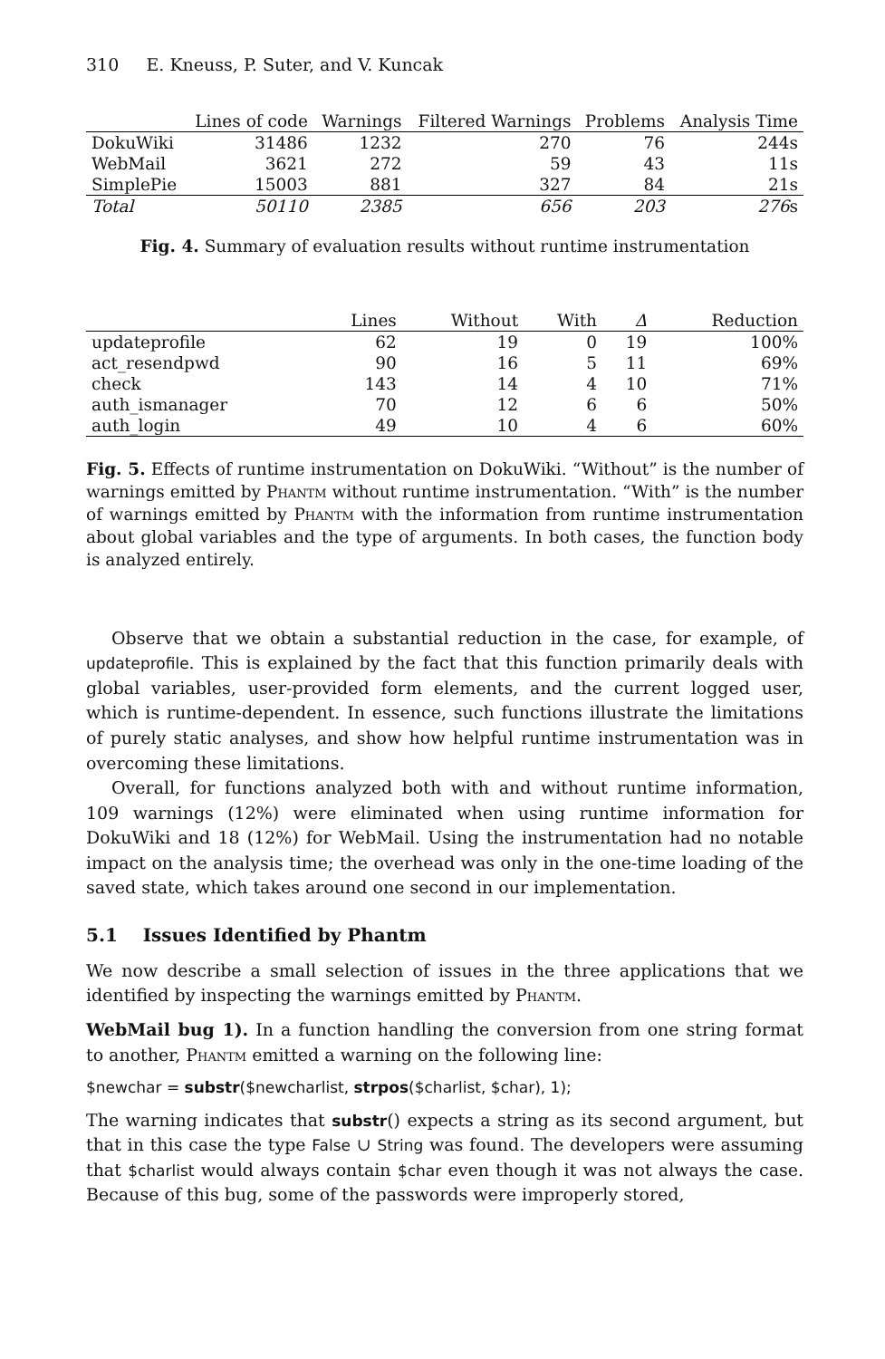310 E. Kneuss, P. Suter, and V. Kuncak
| | Lines of code | Warnings | Filtered Warnings | Problems | Analysis Time |
| --- | --- | --- | --- | --- | --- |
| DokuWiki | 31486 | 1232 | 270 | 76 | 244s |
| WebMail | 3621 | 272 | 59 | 43 | 11s |
| SimplePie | 15003 | 881 | 327 | 84 | 21s |
| Total | 50110 | 2385 | 656 | 203 | 276 s |
Fig. 4. Summary of evaluation results without runtime instrumentation
| | Lines | Without | With | Δ | Reduction |
| --- | --- | --- | --- | --- | --- |
| updateprofile | 62 | 19 | 0 | 19 | 100% |
| act_resendpwd | 90 | 16 | 5 | 11 | 69% |
| check | 143 | 14 | 4 | 10 | 71% |
| auth_ismanager | 70 | 12 | 6 | 6 | 50% |
| auth_login | 49 | 10 | 4 | 6 | 60% |
Fig. 5. Effects of runtime instrumentation on DokuWiki. “Without” is the number of warnings emitted by Phantm without runtime instrumentation. “With” is the number of warnings emitted by Phantm with the information from runtime instrumentation about global variables and the type of arguments. In both cases, the function body is analyzed entirely.
Observe that we obtain a substantial reduction in the case, for example, of updateprofile. This is explained by the fact that this function primarily deals with global variables, user-provided form elements, and the current logged user, which is runtime-dependent. In essence, such functions illustrate the limitations of purely static analyses, and show how helpful runtime instrumentation was in overcoming these limitations.
Overall, for functions analyzed both with and without runtime information, 109 warnings (12%) were eliminated when using runtime information for DokuWiki and 18 (12%) for WebMail. Using the instrumentation had no notable impact on the analysis time; the overhead was only in the one-time loading of the saved state, which takes around one second in our implementation.
5.1 Issues Identified by Phantm
We now describe a small selection of issues in the three applications that we identified by inspecting the warnings emitted by Phantm.
WebMail bug 1). In a function handling the conversion from one string format to another, Phantm emitted a warning on the following line:
$newchar = substr($newcharlist, strpos($charlist, $char), 1);
The warning indicates that substr() expects a string as its second argument, but that in this case the type False ∪ String was found. The developers were assuming that $charlist would always contain $char even though it was not always the case. Because of this bug, some of the passwords were improperly stored,